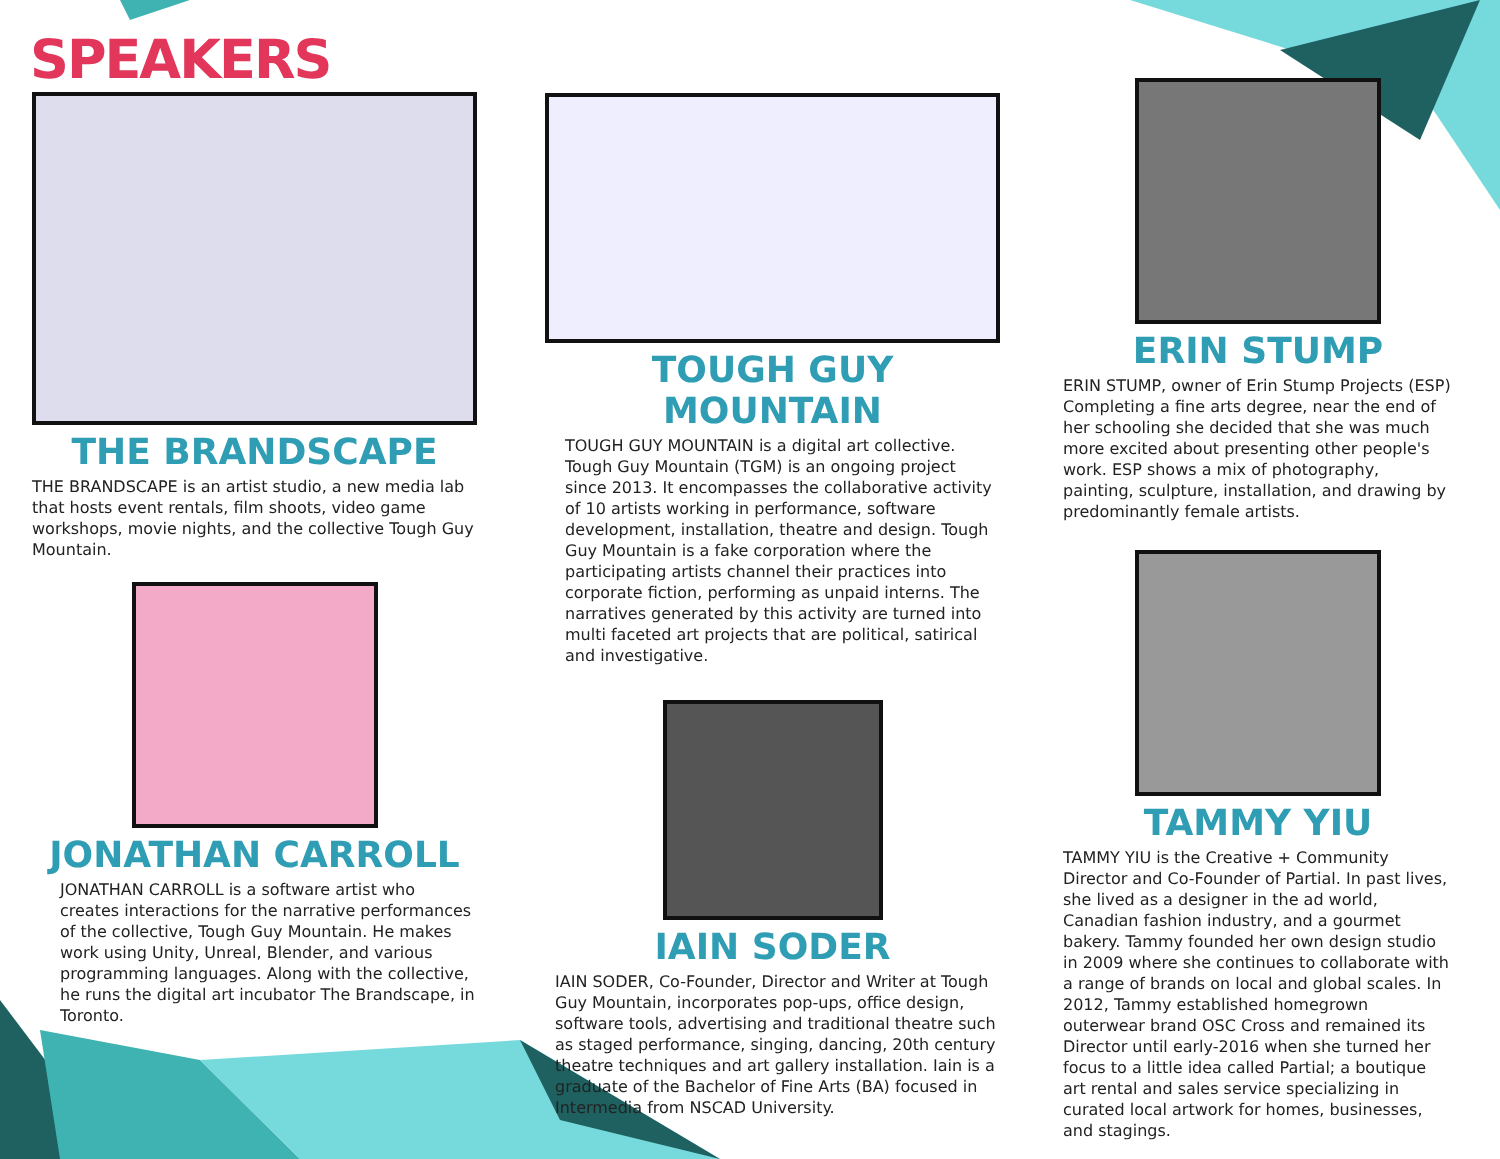SPEAKERS
THE BRANDSCAPE
THE BRANDSCAPE is an artist studio, a new media lab that hosts event rentals, film shoots, video game workshops, movie nights, and the collective Tough Guy Mountain.
JONATHAN CARROLL
JONATHAN CARROLL is a software artist who creates interactions for the narrative performances of the collective, Tough Guy Mountain. He makes work using Unity, Unreal, Blender, and various programming languages. Along with the collective, he runs the digital art incubator The Brandscape, in Toronto.
TOUGH GUY MOUNTAIN
TOUGH GUY MOUNTAIN is a digital art collective. Tough Guy Mountain (TGM) is an ongoing project since 2013. It encompasses the collaborative activity of 10 artists working in performance, software development, installation, theatre and design. Tough Guy Mountain is a fake corporation where the participating artists channel their practices into corporate fiction, performing as unpaid interns. The narratives generated by this activity are turned into multi faceted art projects that are political, satirical and investigative.
IAIN SODER
IAIN SODER, Co-Founder, Director and Writer at Tough Guy Mountain, incorporates pop-ups, office design, software tools, advertising and traditional theatre such as staged performance, singing, dancing, 20th century theatre techniques and art gallery installation. Iain is a graduate of the Bachelor of Fine Arts (BA) focused in Intermedia from NSCAD University.
ERIN STUMP
ERIN STUMP, owner of Erin Stump Projects (ESP) Completing a fine arts degree, near the end of her schooling she decided that she was much more excited about presenting other people's work. ESP shows a mix of photography, painting, sculpture, installation, and drawing by predominantly female artists.
TAMMY YIU
TAMMY YIU is the Creative + Community Director and Co-Founder of Partial. In past lives, she lived as a designer in the ad world, Canadian fashion industry, and a gourmet bakery. Tammy founded her own design studio in 2009 where she continues to collaborate with a range of brands on local and global scales. In 2012, Tammy established homegrown outerwear brand OSC Cross and remained its Director until early-2016 when she turned her focus to a little idea called Partial; a boutique art rental and sales service specializing in curated local artwork for homes, businesses, and stagings.